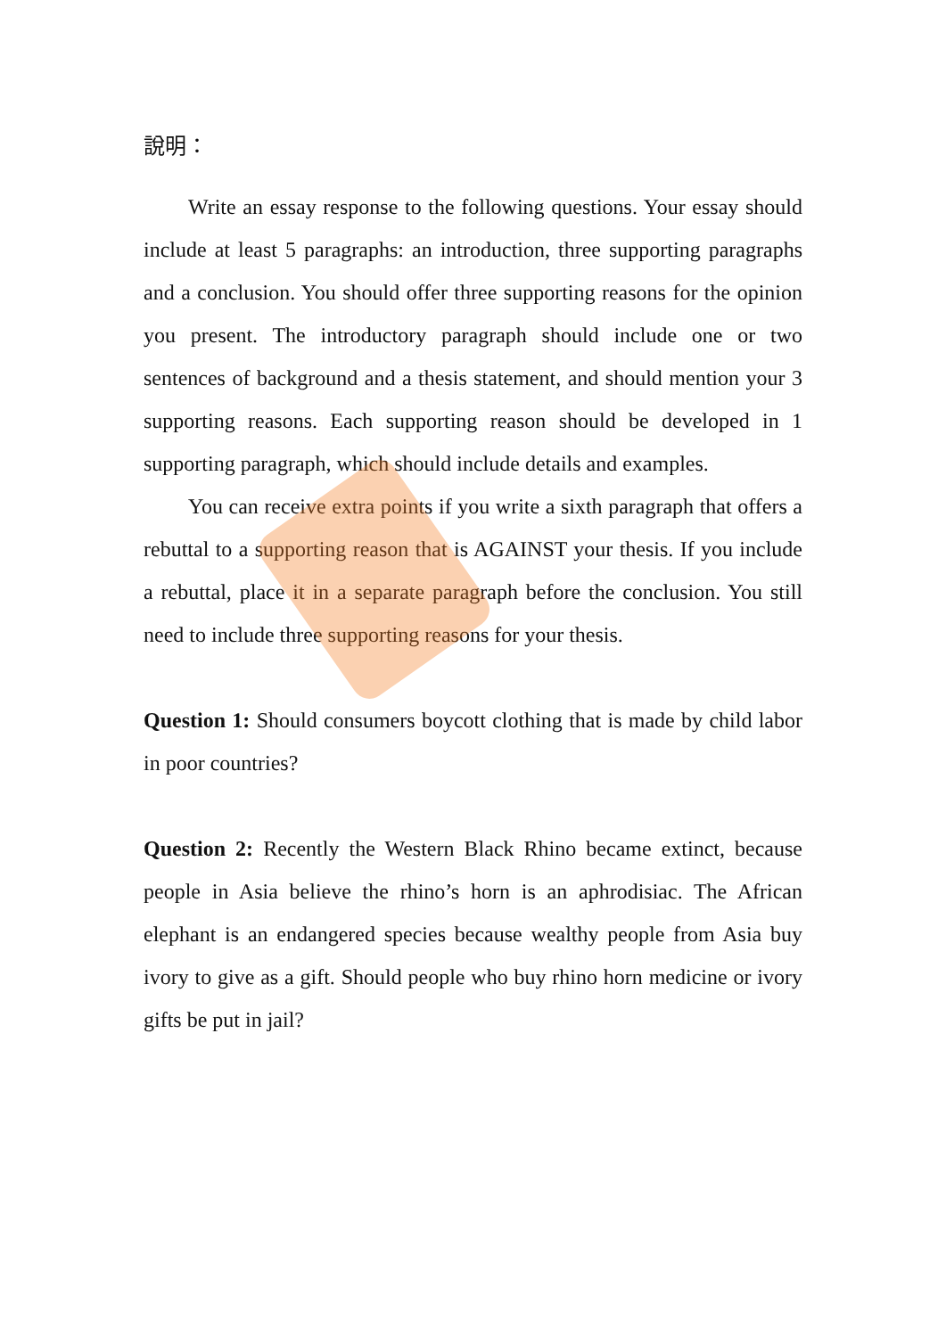說明：
Write an essay response to the following questions. Your essay should include at least 5 paragraphs: an introduction, three supporting paragraphs and a conclusion. You should offer three supporting reasons for the opinion you present. The introductory paragraph should include one or two sentences of background and a thesis statement, and should mention your 3 supporting reasons. Each supporting reason should be developed in 1 supporting paragraph, which should include details and examples.
You can receive extra points if you write a sixth paragraph that offers a rebuttal to a supporting reason that is AGAINST your thesis. If you include a rebuttal, place it in a separate paragraph before the conclusion. You still need to include three supporting reasons for your thesis.
Question 1: Should consumers boycott clothing that is made by child labor in poor countries?
Question 2: Recently the Western Black Rhino became extinct, because people in Asia believe the rhino’s horn is an aphrodisiac. The African elephant is an endangered species because wealthy people from Asia buy ivory to give as a gift. Should people who buy rhino horn medicine or ivory gifts be put in jail?